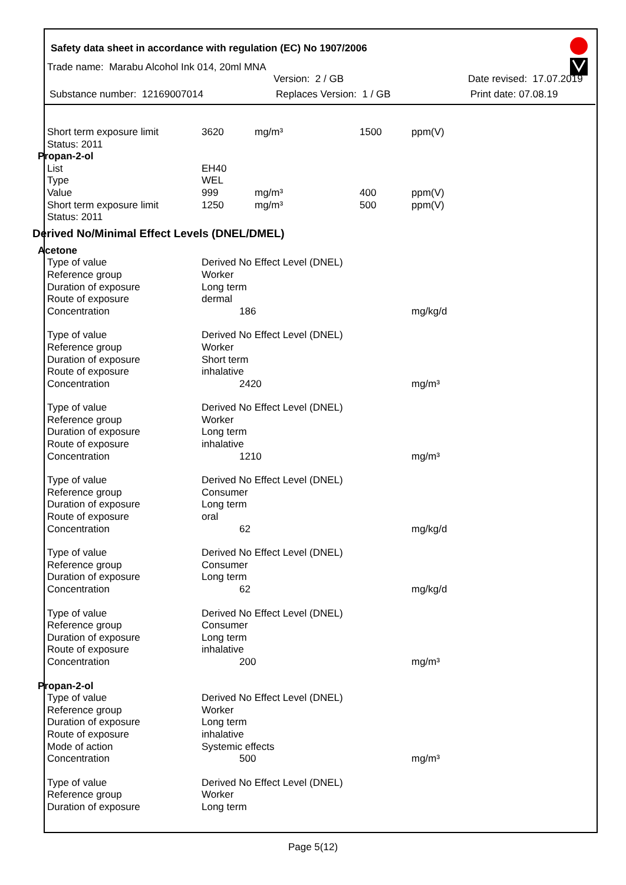Safety data sheet in accordance with regulation (EC) No 1907/2006
Trade name: Marabu Alcohol Ink 014, 20ml MNA
Version: 2 / GB Date revised: 17.07.2019
Substance number: 12169007014 Replaces Version: 1 / GB Print date: 07.08.19
| Short term exposure limit | 3620 | mg/m³ | 1500 | ppm(V) |
| Status: 2011 | | | | |
| Propan-2-ol | | | | |
| List | EH40 | | | |
| Type | WEL | | | |
| Value | 999 | mg/m³ | 400 | ppm(V) |
| Short term exposure limit | 1250 | mg/m³ | 500 | ppm(V) |
| Status: 2011 | | | | |
| Derived No/Minimal Effect Levels (DNEL/DMEL) | | | | |
| Acetone | | | | |
| Type of value | Derived No Effect Level (DNEL) | | | |
| Reference group | Worker | | | |
| Duration of exposure | Long term | | | |
| Route of exposure | dermal | | | |
| Concentration | 186 | | | mg/kg/d |
| Type of value | Derived No Effect Level (DNEL) | | | |
| Reference group | Worker | | | |
| Duration of exposure | Short term | | | |
| Route of exposure | inhalative | | | |
| Concentration | 2420 | | | mg/m³ |
| Type of value | Derived No Effect Level (DNEL) | | | |
| Reference group | Worker | | | |
| Duration of exposure | Long term | | | |
| Route of exposure | inhalative | | | |
| Concentration | 1210 | | | mg/m³ |
| Type of value | Derived No Effect Level (DNEL) | | | |
| Reference group | Consumer | | | |
| Duration of exposure | Long term | | | |
| Route of exposure | oral | | | |
| Concentration | 62 | | | mg/kg/d |
| Type of value | Derived No Effect Level (DNEL) | | | |
| Reference group | Consumer | | | |
| Duration of exposure | Long term | | | |
| Concentration | 62 | | | mg/kg/d |
| Type of value | Derived No Effect Level (DNEL) | | | |
| Reference group | Consumer | | | |
| Duration of exposure | Long term | | | |
| Route of exposure | inhalative | | | |
| Concentration | 200 | | | mg/m³ |
| Propan-2-ol | | | | |
| Type of value | Derived No Effect Level (DNEL) | | | |
| Reference group | Worker | | | |
| Duration of exposure | Long term | | | |
| Route of exposure | inhalative | | | |
| Mode of action | Systemic effects | | | |
| Concentration | 500 | | | mg/m³ |
| Type of value | Derived No Effect Level (DNEL) | | | |
| Reference group | Worker | | | |
| Duration of exposure | Long term | | | |
Page 5(12)